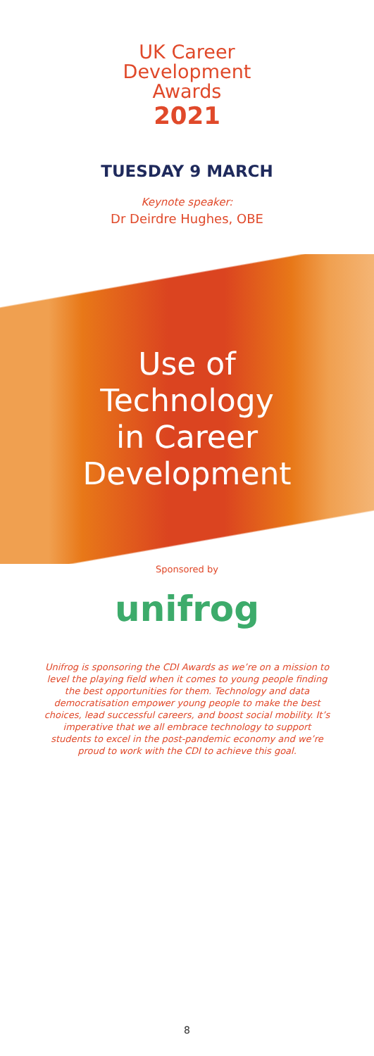UK Career
Development
Awards
2021
TUESDAY 9 MARCH
Keynote speaker:
Dr Deirdre Hughes, OBE
Use of
Technology
in Career
Development
Sponsored by
unifrog
Unifrog is sponsoring the CDI Awards as we’re on a mission to level the playing field when it comes to young people finding the best opportunities for them. Technology and data democratisation empower young people to make the best choices, lead successful careers, and boost social mobility. It’s imperative that we all embrace technology to support students to excel in the post-pandemic economy and we’re proud to work with the CDI to achieve this goal.
8